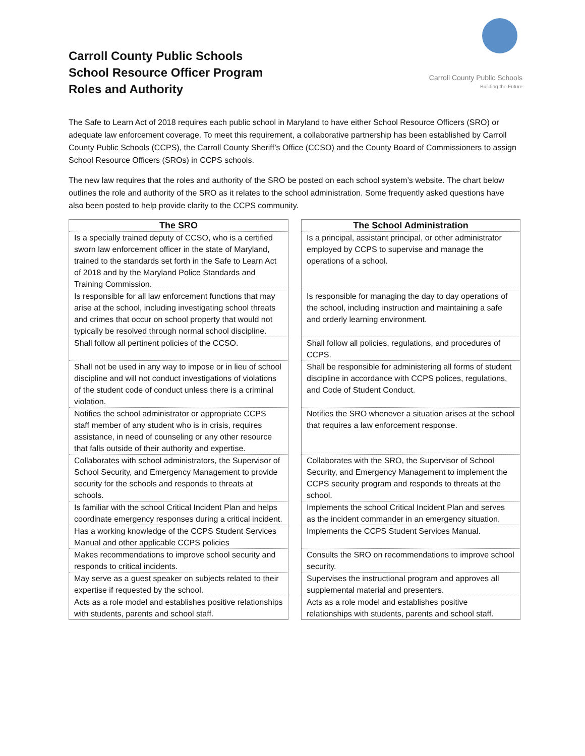Carroll County Public Schools
School Resource Officer Program
Roles and Authority
Carroll County Public Schools
Building the Future
The Safe to Learn Act of 2018 requires each public school in Maryland to have either School Resource Officers (SRO) or adequate law enforcement coverage. To meet this requirement, a collaborative partnership has been established by Carroll County Public Schools (CCPS), the Carroll County Sheriff’s Office (CCSO) and the County Board of Commissioners to assign School Resource Officers (SROs) in CCPS schools.
The new law requires that the roles and authority of the SRO be posted on each school system’s website. The chart below outlines the role and authority of the SRO as it relates to the school administration. Some frequently asked questions have also been posted to help provide clarity to the CCPS community.
| The SRO | | The School Administration |
| --- | --- | --- |
| Is a specially trained deputy of CCSO, who is a certified sworn law enforcement officer in the state of Maryland, trained to the standards set forth in the Safe to Learn Act of 2018 and by the Maryland Police Standards and Training Commission. | | Is a principal, assistant principal, or other administrator employed by CCPS to supervise and manage the operations of a school. |
| Is responsible for all law enforcement functions that may arise at the school, including investigating school threats and crimes that occur on school property that would not typically be resolved through normal school discipline. | | Is responsible for managing the day to day operations of the school, including instruction and maintaining a safe and orderly learning environment. |
| Shall follow all pertinent policies of the CCSO. | | Shall follow all policies, regulations, and procedures of CCPS. |
| Shall not be used in any way to impose or in lieu of school discipline and will not conduct investigations of violations of the student code of conduct unless there is a criminal violation. | | Shall be responsible for administering all forms of student discipline in accordance with CCPS polices, regulations, and Code of Student Conduct. |
| Notifies the school administrator or appropriate CCPS staff member of any student who is in crisis, requires assistance, in need of counseling or any other resource that falls outside of their authority and expertise. | | Notifies the SRO whenever a situation arises at the school that requires a law enforcement response. |
| Collaborates with school administrators, the Supervisor of School Security, and Emergency Management to provide security for the schools and responds to threats at schools. | | Collaborates with the SRO, the Supervisor of School Security, and Emergency Management to implement the CCPS security program and responds to threats at the school. |
| Is familiar with the school Critical Incident Plan and helps coordinate emergency responses during a critical incident. | | Implements the school Critical Incident Plan and serves as the incident commander in an emergency situation. |
| Has a working knowledge of the CCPS Student Services Manual and other applicable CCPS policies | | Implements the CCPS Student Services Manual. |
| Makes recommendations to improve school security and responds to critical incidents. | | Consults the SRO on recommendations to improve school security. |
| May serve as a guest speaker on subjects related to their expertise if requested by the school. | | Supervises the instructional program and approves all supplemental material and presenters. |
| Acts as a role model and establishes positive relationships with students, parents and school staff. | | Acts as a role model and establishes positive relationships with students, parents and school staff. |